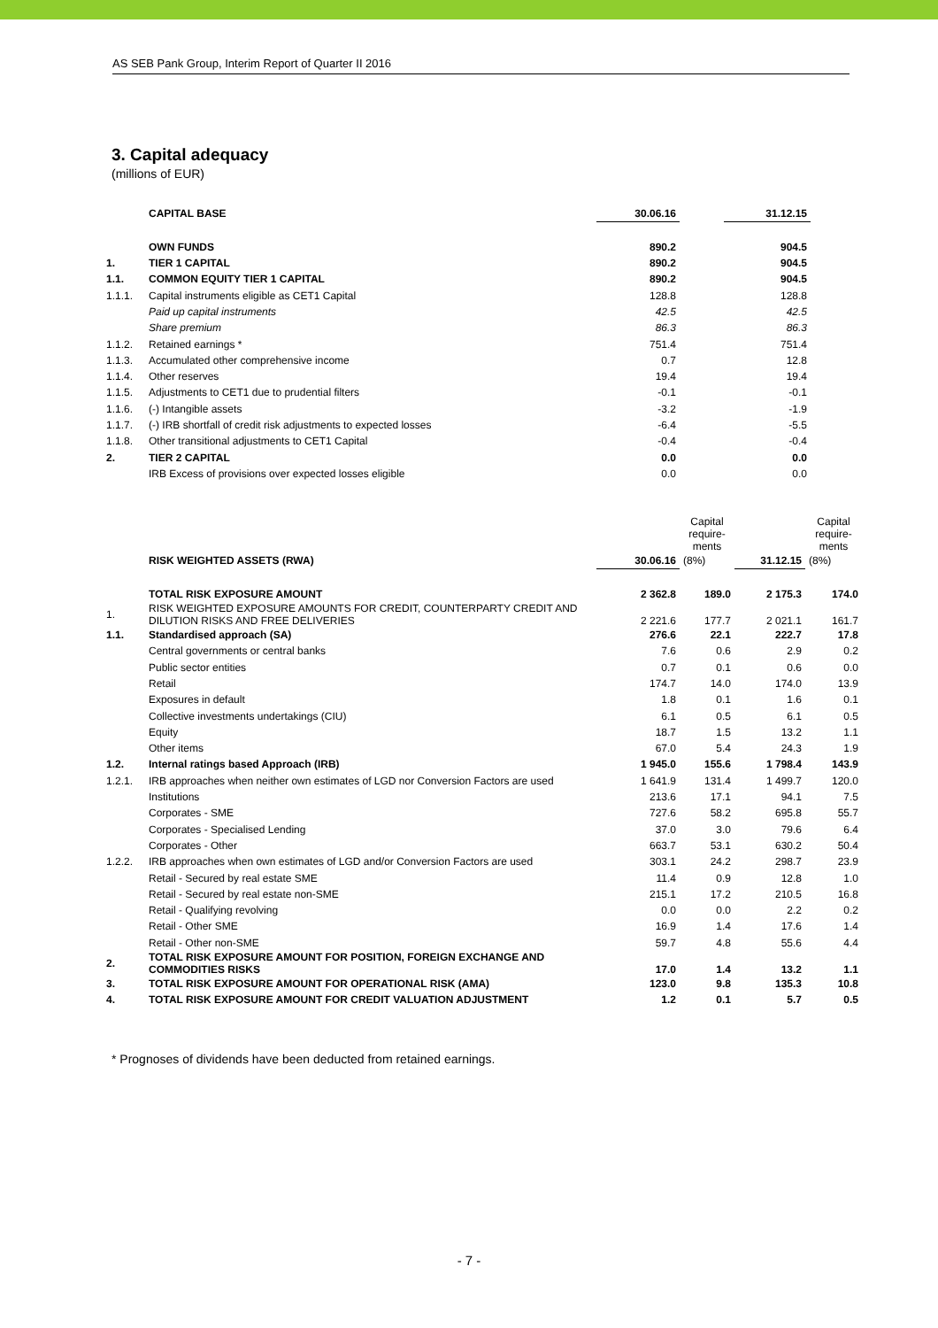AS SEB Pank Group, Interim Report of Quarter II 2016
3. Capital adequacy
(millions of EUR)
| | CAPITAL BASE | 30.06.16 | | 31.12.15 |
| | OWN FUNDS | 890.2 | | 904.5 |
| 1. | TIER 1 CAPITAL | 890.2 | | 904.5 |
| 1.1. | COMMON EQUITY TIER 1 CAPITAL | 890.2 | | 904.5 |
| 1.1.1. | Capital instruments eligible as CET1 Capital | 128.8 | | 128.8 |
| | Paid up capital instruments | 42.5 | | 42.5 |
| | Share premium | 86.3 | | 86.3 |
| 1.1.2. | Retained earnings * | 751.4 | | 751.4 |
| 1.1.3. | Accumulated other comprehensive income | 0.7 | | 12.8 |
| 1.1.4. | Other reserves | 19.4 | | 19.4 |
| 1.1.5. | Adjustments to CET1 due to prudential filters | -0.1 | | -0.1 |
| 1.1.6. | (-) Intangible assets | -3.2 | | -1.9 |
| 1.1.7. | (-) IRB shortfall of credit risk adjustments to expected losses | -6.4 | | -5.5 |
| 1.1.8. | Other transitional adjustments to CET1 Capital | -0.4 | | -0.4 |
| 2. | TIER 2 CAPITAL | 0.0 | | 0.0 |
| | IRB Excess of provisions over expected losses eligible | 0.0 | | 0.0 |
| | | | Capital require- ments | | Capital require- ments |
| | RISK WEIGHTED ASSETS (RWA) | 30.06.16 | (8%) | 31.12.15 | (8%) |
| | TOTAL RISK EXPOSURE AMOUNT | 2 362.8 | 189.0 | 2 175.3 | 174.0 |
| 1. | RISK WEIGHTED EXPOSURE AMOUNTS FOR CREDIT, COUNTERPARTY CREDIT AND DILUTION RISKS AND FREE DELIVERIES | 2 221.6 | 177.7 | 2 021.1 | 161.7 |
| 1.1. | Standardised approach (SA) | 276.6 | 22.1 | 222.7 | 17.8 |
| | Central governments or central banks | 7.6 | 0.6 | 2.9 | 0.2 |
| | Public sector entities | 0.7 | 0.1 | 0.6 | 0.0 |
| | Retail | 174.7 | 14.0 | 174.0 | 13.9 |
| | Exposures in default | 1.8 | 0.1 | 1.6 | 0.1 |
| | Collective investments undertakings (CIU) | 6.1 | 0.5 | 6.1 | 0.5 |
| | Equity | 18.7 | 1.5 | 13.2 | 1.1 |
| | Other items | 67.0 | 5.4 | 24.3 | 1.9 |
| 1.2. | Internal ratings based Approach (IRB) | 1 945.0 | 155.6 | 1 798.4 | 143.9 |
| 1.2.1. | IRB approaches when neither own estimates of LGD nor Conversion Factors are used | 1 641.9 | 131.4 | 1 499.7 | 120.0 |
| | Institutions | 213.6 | 17.1 | 94.1 | 7.5 |
| | Corporates - SME | 727.6 | 58.2 | 695.8 | 55.7 |
| | Corporates - Specialised Lending | 37.0 | 3.0 | 79.6 | 6.4 |
| | Corporates - Other | 663.7 | 53.1 | 630.2 | 50.4 |
| 1.2.2. | IRB approaches when own estimates of LGD and/or Conversion Factors are used | 303.1 | 24.2 | 298.7 | 23.9 |
| | Retail - Secured by real estate SME | 11.4 | 0.9 | 12.8 | 1.0 |
| | Retail - Secured by real estate non-SME | 215.1 | 17.2 | 210.5 | 16.8 |
| | Retail - Qualifying revolving | 0.0 | 0.0 | 2.2 | 0.2 |
| | Retail - Other SME | 16.9 | 1.4 | 17.6 | 1.4 |
| | Retail - Other non-SME | 59.7 | 4.8 | 55.6 | 4.4 |
| 2. | TOTAL RISK EXPOSURE AMOUNT FOR POSITION, FOREIGN EXCHANGE AND COMMODITIES RISKS | 17.0 | 1.4 | 13.2 | 1.1 |
| 3. | TOTAL RISK EXPOSURE AMOUNT FOR OPERATIONAL RISK (AMA) | 123.0 | 9.8 | 135.3 | 10.8 |
| 4. | TOTAL RISK EXPOSURE AMOUNT FOR CREDIT VALUATION ADJUSTMENT | 1.2 | 0.1 | 5.7 | 0.5 |
* Prognoses of dividends have been deducted from retained earnings.
- 7 -